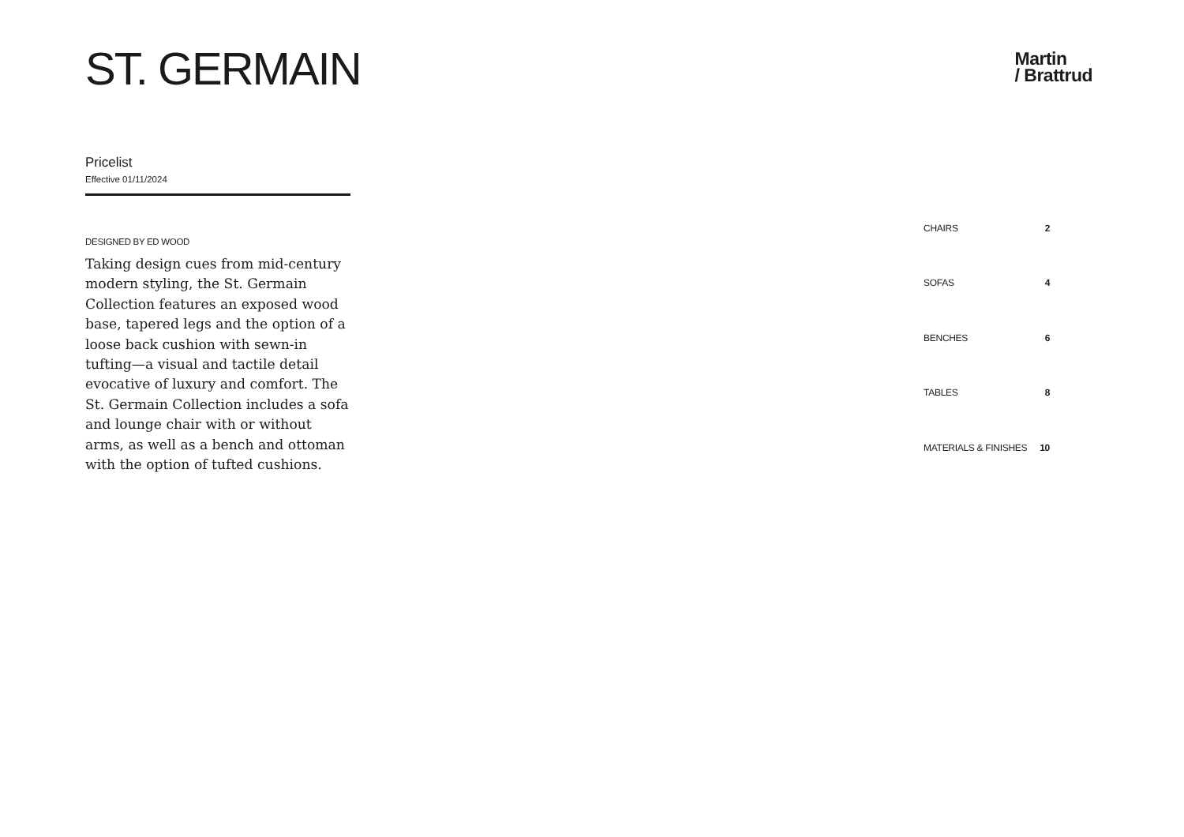ST. GERMAIN
Martin
/ Brattrud
Pricelist
Effective 01/11/2024
DESIGNED BY ED WOOD
Taking design cues from mid-century modern styling, the St. Germain Collection features an exposed wood base, tapered legs and the option of a loose back cushion with sewn-in tufting—a visual and tactile detail evocative of luxury and comfort. The St. Germain Collection includes a sofa and lounge chair with or without arms, as well as a bench and ottoman with the option of tufted cushions.
| CHAIRS | 2 |
| SOFAS | 4 |
| BENCHES | 6 |
| TABLES | 8 |
| MATERIALS & FINISHES | 10 |